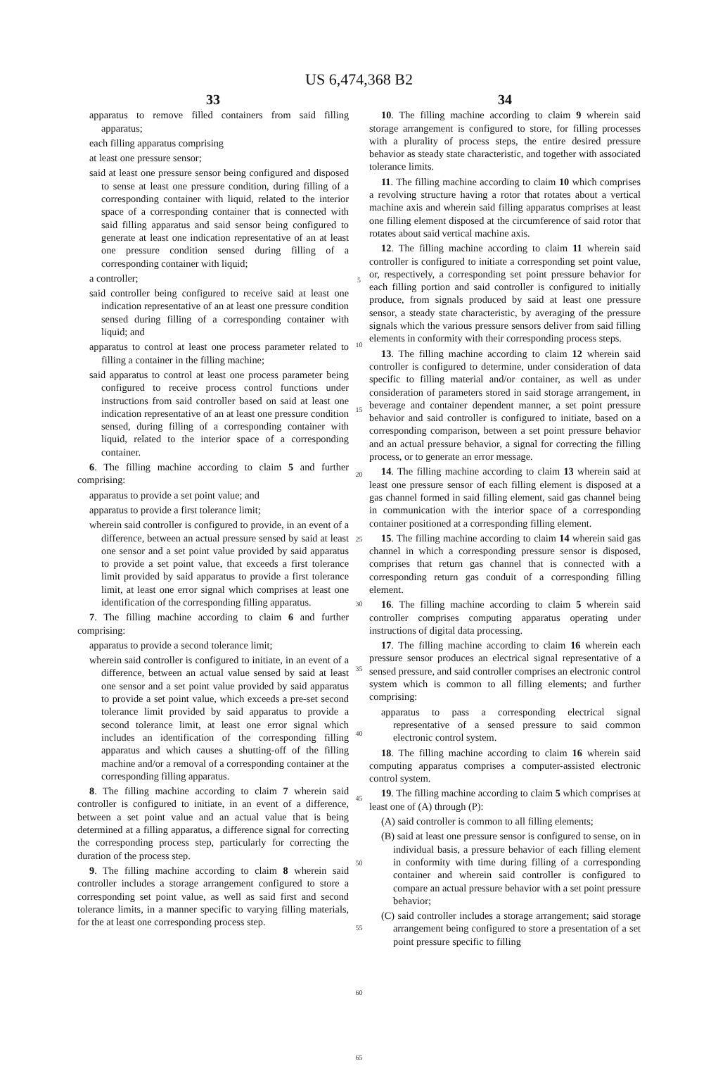US 6,474,368 B2
33
apparatus to remove filled containers from said filling apparatus;
each filling apparatus comprising
at least one pressure sensor;
said at least one pressure sensor being configured and disposed to sense at least one pressure condition, during filling of a corresponding container with liquid, related to the interior space of a corresponding container that is connected with said filling apparatus and said sensor being configured to generate at least one indication representative of an at least one pressure condition sensed during filling of a corresponding container with liquid;
a controller;
said controller being configured to receive said at least one indication representative of an at least one pressure condition sensed during filling of a corresponding container with liquid; and
apparatus to control at least one process parameter related to filling a container in the filling machine;
said apparatus to control at least one process parameter being configured to receive process control functions under instructions from said controller based on said at least one indication representative of an at least one pressure condition sensed, during filling of a corresponding container with liquid, related to the interior space of a corresponding container.
6. The filling machine according to claim 5 and further comprising:
apparatus to provide a set point value; and
apparatus to provide a first tolerance limit;
wherein said controller is configured to provide, in an event of a difference, between an actual pressure sensed by said at least one sensor and a set point value provided by said apparatus to provide a set point value, that exceeds a first tolerance limit provided by said apparatus to provide a first tolerance limit, at least one error signal which comprises at least one identification of the corresponding filling apparatus.
7. The filling machine according to claim 6 and further comprising:
apparatus to provide a second tolerance limit;
wherein said controller is configured to initiate, in an event of a difference, between an actual value sensed by said at least one sensor and a set point value provided by said apparatus to provide a set point value, which exceeds a pre-set second tolerance limit provided by said apparatus to provide a second tolerance limit, at least one error signal which includes an identification of the corresponding filling apparatus and which causes a shutting-off of the filling machine and/or a removal of a corresponding container at the corresponding filling apparatus.
8. The filling machine according to claim 7 wherein said controller is configured to initiate, in an event of a difference, between a set point value and an actual value that is being determined at a filling apparatus, a difference signal for correcting the corresponding process step, particularly for correcting the duration of the process step.
9. The filling machine according to claim 8 wherein said controller includes a storage arrangement configured to store a corresponding set point value, as well as said first and second tolerance limits, in a manner specific to varying filling materials, for the at least one corresponding process step.
5
10
15
20
25
30
35
40
45
50
55
60
65
34
10. The filling machine according to claim 9 wherein said storage arrangement is configured to store, for filling processes with a plurality of process steps, the entire desired pressure behavior as steady state characteristic, and together with associated tolerance limits.
11. The filling machine according to claim 10 which comprises a revolving structure having a rotor that rotates about a vertical machine axis and wherein said filling apparatus comprises at least one filling element disposed at the circumference of said rotor that rotates about said vertical machine axis.
12. The filling machine according to claim 11 wherein said controller is configured to initiate a corresponding set point value, or, respectively, a corresponding set point pressure behavior for each filling portion and said controller is configured to initially produce, from signals produced by said at least one pressure sensor, a steady state characteristic, by averaging of the pressure signals which the various pressure sensors deliver from said filling elements in conformity with their corresponding process steps.
13. The filling machine according to claim 12 wherein said controller is configured to determine, under consideration of data specific to filling material and/or container, as well as under consideration of parameters stored in said storage arrangement, in beverage and container dependent manner, a set point pressure behavior and said controller is configured to initiate, based on a corresponding comparison, between a set point pressure behavior and an actual pressure behavior, a signal for correcting the filling process, or to generate an error message.
14. The filling machine according to claim 13 wherein said at least one pressure sensor of each filling element is disposed at a gas channel formed in said filling element, said gas channel being in communication with the interior space of a corresponding container positioned at a corresponding filling element.
15. The filling machine according to claim 14 wherein said gas channel in which a corresponding pressure sensor is disposed, comprises that return gas channel that is connected with a corresponding return gas conduit of a corresponding filling element.
16. The filling machine according to claim 5 wherein said controller comprises computing apparatus operating under instructions of digital data processing.
17. The filling machine according to claim 16 wherein each pressure sensor produces an electrical signal representative of a sensed pressure, and said controller comprises an electronic control system which is common to all filling elements; and further comprising:
apparatus to pass a corresponding electrical signal representative of a sensed pressure to said common electronic control system.
18. The filling machine according to claim 16 wherein said computing apparatus comprises a computer-assisted electronic control system.
19. The filling machine according to claim 5 which comprises at least one of (A) through (P):
(A) said controller is common to all filling elements;
(B) said at least one pressure sensor is configured to sense, on in individual basis, a pressure behavior of each filling element in conformity with time during filling of a corresponding container and wherein said controller is configured to compare an actual pressure behavior with a set point pressure behavior;
(C) said controller includes a storage arrangement; said storage arrangement being configured to store a presentation of a set point pressure specific to filling